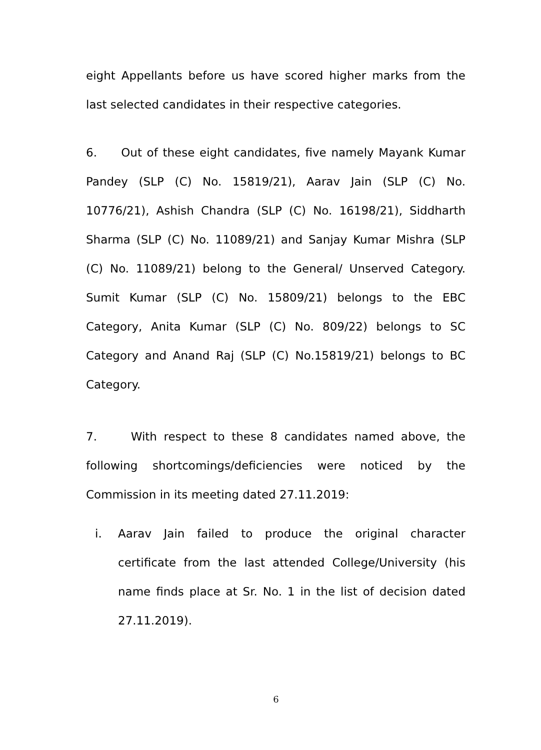eight Appellants before us have scored higher marks from the last selected candidates in their respective categories.
6. Out of these eight candidates, five namely Mayank Kumar Pandey (SLP (C) No. 15819/21), Aarav Jain (SLP (C) No. 10776/21), Ashish Chandra (SLP (C) No. 16198/21), Siddharth Sharma (SLP (C) No. 11089/21) and Sanjay Kumar Mishra (SLP (C) No. 11089/21) belong to the General/ Unserved Category. Sumit Kumar (SLP (C) No. 15809/21) belongs to the EBC Category, Anita Kumar (SLP (C) No. 809/22) belongs to SC Category and Anand Raj (SLP (C) No.15819/21) belongs to BC Category.
7. With respect to these 8 candidates named above, the following shortcomings/deficiencies were noticed by the Commission in its meeting dated 27.11.2019:
i. Aarav Jain failed to produce the original character certificate from the last attended College/University (his name finds place at Sr. No. 1 in the list of decision dated 27.11.2019).
6